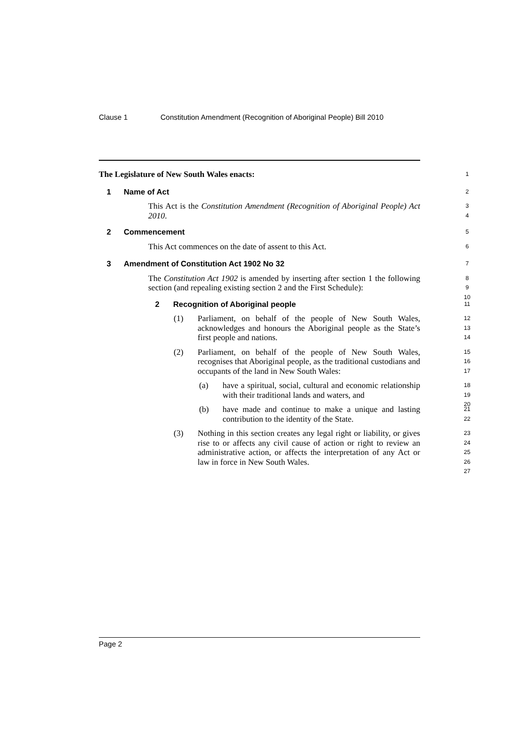Clause 1 Constitution Amendment (Recognition of Aboriginal People) Bill 2010
The Legislature of New South Wales enacts:
1
1 Name of Act
2
This Act is the Constitution Amendment (Recognition of Aboriginal People) Act 2010.
3
4
2 Commencement
5
This Act commences on the date of assent to this Act.
6
3 Amendment of Constitution Act 1902 No 32
7
The Constitution Act 1902 is amended by inserting after section 1 the following section (and repealing existing section 2 and the First Schedule):
8
9
10
2 Recognition of Aboriginal people
11
(1) Parliament, on behalf of the people of New South Wales, acknowledges and honours the Aboriginal people as the State’s first people and nations.
12
13
14
(2) Parliament, on behalf of the people of New South Wales, recognises that Aboriginal people, as the traditional custodians and occupants of the land in New South Wales:
15
16
17
(a) have a spiritual, social, cultural and economic relationship with their traditional lands and waters, and
18
19
20
(b) have made and continue to make a unique and lasting contribution to the identity of the State.
21
22
(3) Nothing in this section creates any legal right or liability, or gives rise to or affects any civil cause of action or right to review an administrative action, or affects the interpretation of any Act or law in force in New South Wales.
23
24
25
26
27
Page 2